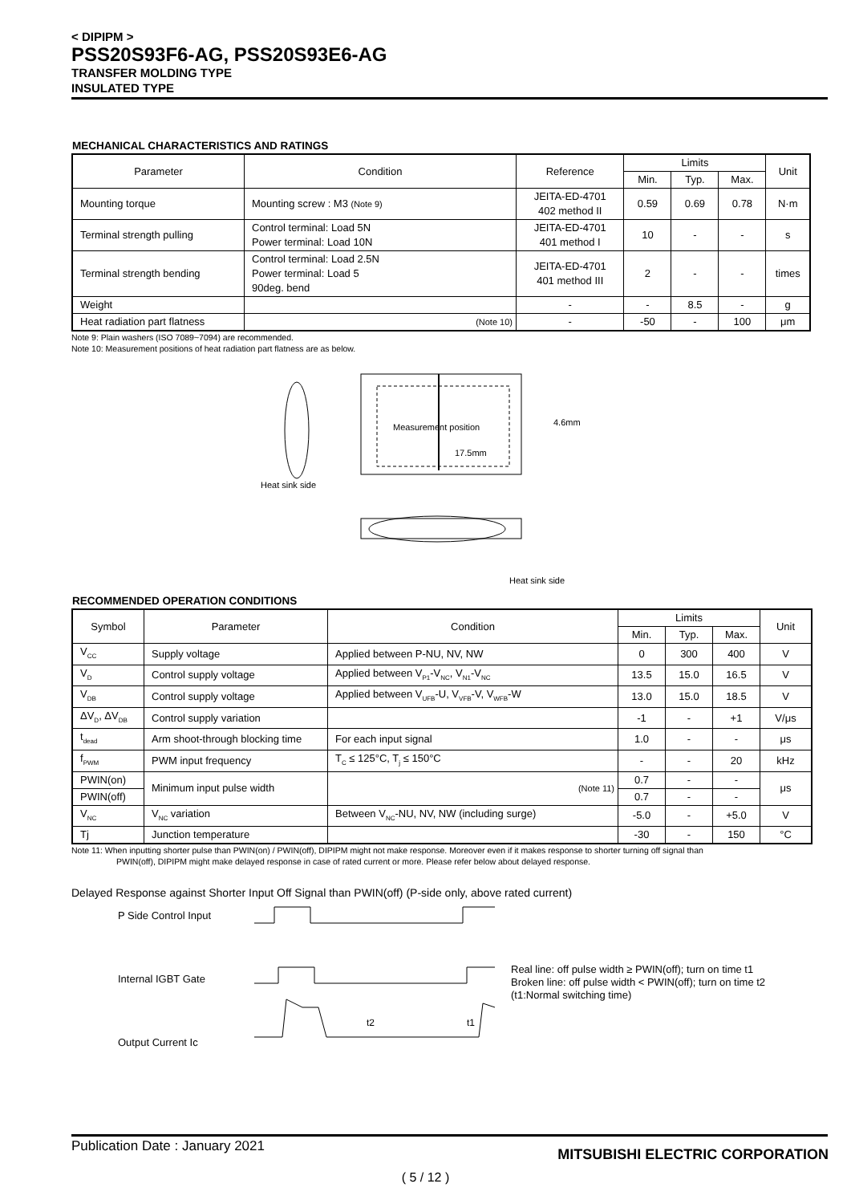< DIPIPM >
PSS20S93F6-AG, PSS20S93E6-AG
TRANSFER MOLDING TYPE
INSULATED TYPE
MECHANICAL CHARACTERISTICS AND RATINGS
| Parameter | Condition | Reference | Limits | | | Unit |
| --- | --- | --- | --- | --- | --- | --- |
| | | | Min. | Typ. | Max. | |
| Mounting torque | Mounting screw : M3 (Note 9) | JEITA-ED-4701 402 method II | 0.59 | 0.69 | 0.78 | N·m |
| Terminal strength pulling | Control terminal: Load 5N Power terminal: Load 10N | JEITA-ED-4701 401 method I | 10 | - | - | s |
| Terminal strength bending | Control terminal: Load 2.5N Power terminal: Load 5 90deg. bend | JEITA-ED-4701 401 method III | 2 | - | - | times |
| Weight | | - | - | 8.5 | - | g |
| Heat radiation part flatness | (Note 10) | - | -50 | - | 100 | μm |
Note 9: Plain washers (ISO 7089~7094) are recommended.
Note 10: Measurement positions of heat radiation part flatness are as below.
Measurement position
17.5mm
4.6mm
Heat sink side
Heat sink side
RECOMMENDED OPERATION CONDITIONS
| Symbol | Parameter | Condition | Limits | | | Unit |
| --- | --- | --- | --- | --- | --- | --- |
| | | | Min. | Typ. | Max. | |
| V<sub>CC</sub> | Supply voltage | Applied between P-NU, NV, NW | 0 | 300 | 400 | V |
| V<sub>D</sub> | Control supply voltage | Applied between V<sub>P1</sub>-V<sub>NC</sub>, V<sub>N1</sub>-V<sub>NC</sub> | 13.5 | 15.0 | 16.5 | V |
| V<sub>DB</sub> | Control supply voltage | Applied between V<sub>UFB</sub>-U, V<sub>VFB</sub>-V, V<sub>WFB</sub>-W | 13.0 | 15.0 | 18.5 | V |
| ΔV<sub>D</sub>, ΔV<sub>DB</sub> | Control supply variation | | -1 | - | +1 | V/μs |
| t<sub>dead</sub> | Arm shoot-through blocking time | For each input signal | 1.0 | - | - | μs |
| f<sub>PWM</sub> | PWM input frequency | T<sub>C</sub> ≤ 125°C, T<sub>j</sub> ≤ 150°C | - | - | 20 | kHz |
| PWIN(on) | Minimum input pulse width | (Note 11) | 0.7 | - | - | μs |
| PWIN(off) | | | 0.7 | - | - | |
| V<sub>NC</sub> | V<sub>NC</sub> variation | Between V<sub>NC</sub>-NU, NV, NW (including surge) | -5.0 | - | +5.0 | V |
| Tj | Junction temperature | | -30 | - | 150 | °C |
Note 11: When inputting shorter pulse than PWIN(on) / PWIN(off), DIPIPM might not make response. Moreover even if it makes response to shorter turning off signal than
PWIN(off), DIPIPM might make delayed response in case of rated current or more. Please refer below about delayed response.
Delayed Response against Shorter Input Off Signal than PWIN(off) (P-side only, above rated current)
P Side Control Input
Internal IGBT Gate
Output Current Ic
t2
t1
Real line: off pulse width ≥ PWIN(off); turn on time t1
Broken line: off pulse width < PWIN(off); turn on time t2
(t1:Normal switching time)
Publication Date : January 2021
MITSUBISHI ELECTRIC CORPORATION
( 5 / 12 )